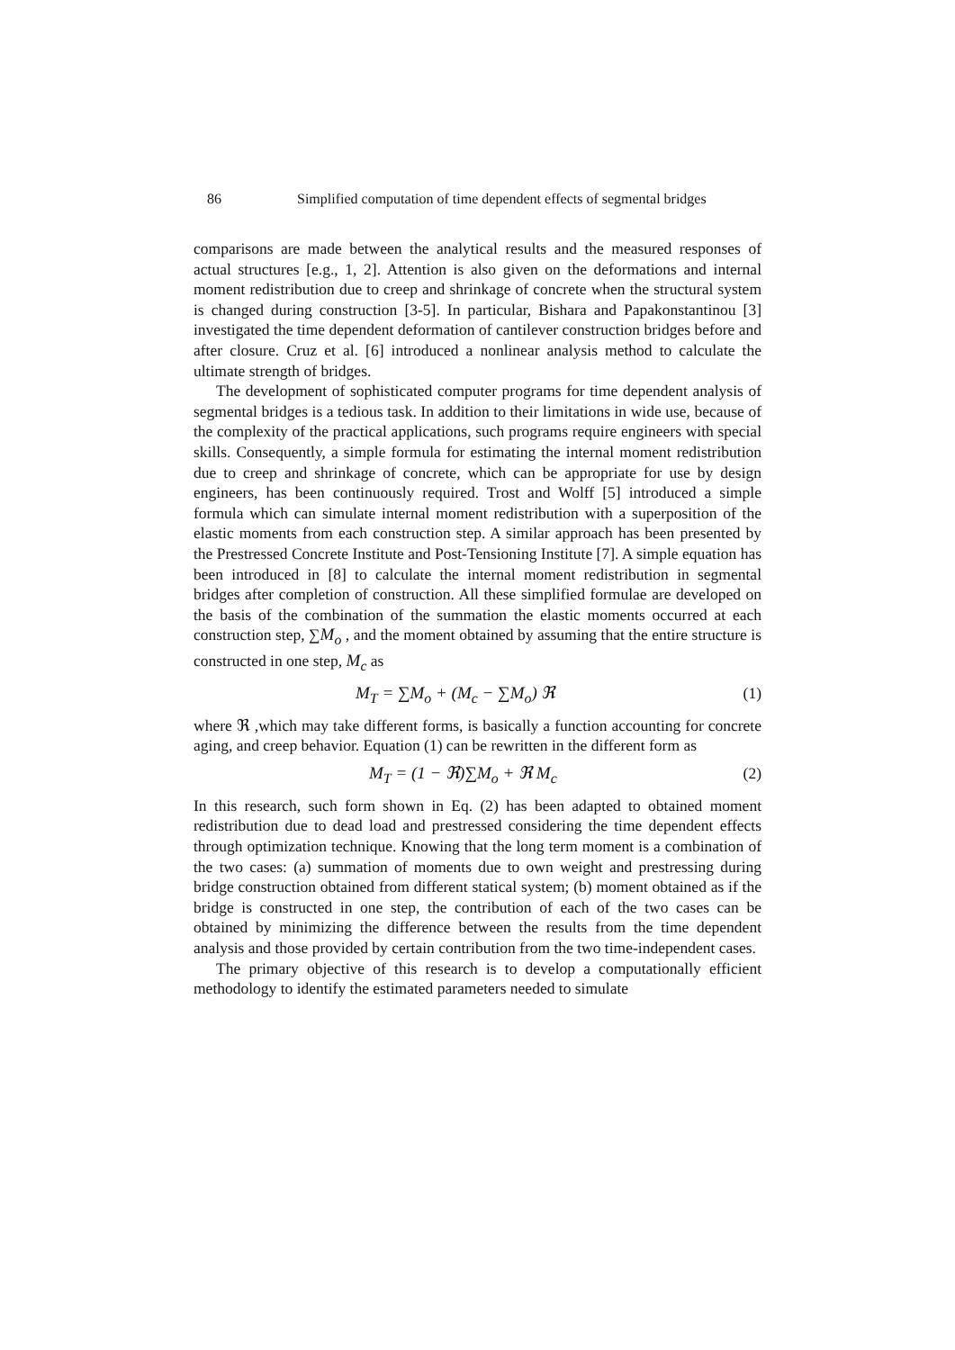86 Simplified computation of time dependent effects of segmental bridges
comparisons are made between the analytical results and the measured responses of actual structures [e.g., 1, 2]. Attention is also given on the deformations and internal moment redistribution due to creep and shrinkage of concrete when the structural system is changed during construction [3-5]. In particular, Bishara and Papakonstantinou [3] investigated the time dependent deformation of cantilever construction bridges before and after closure. Cruz et al. [6] introduced a nonlinear analysis method to calculate the ultimate strength of bridges.
The development of sophisticated computer programs for time dependent analysis of segmental bridges is a tedious task. In addition to their limitations in wide use, because of the complexity of the practical applications, such programs require engineers with special skills. Consequently, a simple formula for estimating the internal moment redistribution due to creep and shrinkage of concrete, which can be appropriate for use by design engineers, has been continuously required. Trost and Wolff [5] introduced a simple formula which can simulate internal moment redistribution with a superposition of the elastic moments from each construction step. A similar approach has been presented by the Prestressed Concrete Institute and Post-Tensioning Institute [7]. A simple equation has been introduced in [8] to calculate the internal moment redistribution in segmental bridges after completion of construction. All these simplified formulae are developed on the basis of the combination of the summation the elastic moments occurred at each construction step, ∑M<sub>o</sub> , and the moment obtained by assuming that the entire structure is constructed in one step, M<sub>c</sub> as
M<sub>T</sub> = ∑M<sub>o</sub> + (M<sub>c</sub> − ∑M<sub>o</sub>) ℜ (1)
where ℜ ,which may take different forms, is basically a function accounting for concrete aging, and creep behavior. Equation (1) can be rewritten in the different form as
M<sub>T</sub> = (1 − ℜ)∑M<sub>o</sub> + ℜ M<sub>c</sub> (2)
In this research, such form shown in Eq. (2) has been adapted to obtained moment redistribution due to dead load and prestressed considering the time dependent effects through optimization technique. Knowing that the long term moment is a combination of the two cases: (a) summation of moments due to own weight and prestressing during bridge construction obtained from different statical system; (b) moment obtained as if the bridge is constructed in one step, the contribution of each of the two cases can be obtained by minimizing the difference between the results from the time dependent analysis and those provided by certain contribution from the two time-independent cases.
The primary objective of this research is to develop a computationally efficient methodology to identify the estimated parameters needed to simulate